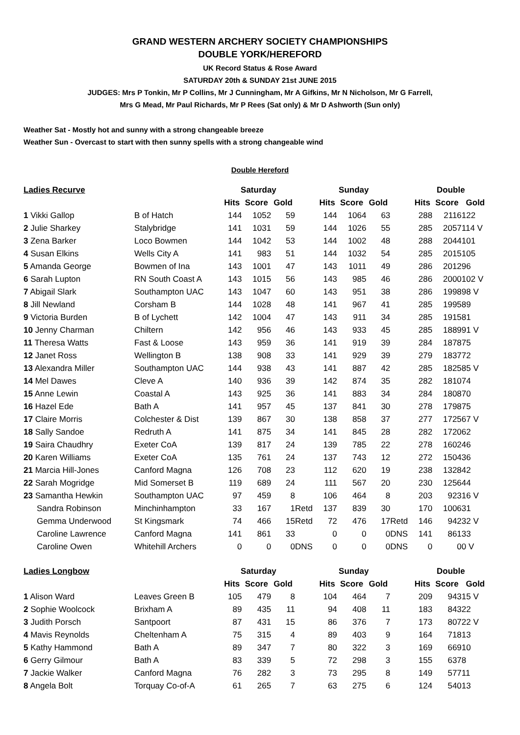GRAND WESTERN ARCHERY SOCIETY CHAMPIONSHIPS
DOUBLE YORK/HEREFORD
UK Record Status & Rose Award
SATURDAY 20th & SUNDAY 21st JUNE 2015
JUDGES: Mrs P Tonkin, Mr P Collins, Mr J Cunningham, Mr A Gifkins, Mr N Nicholson, Mr G Farrell,
Mrs G Mead, Mr Paul Richards, Mr P Rees (Sat only) & Mr D Ashworth (Sun only)
Weather Sat - Mostly hot and sunny with a strong changeable breeze
Weather Sun - Overcast to start with then sunny spells with a strong changeable wind
Double Hereford
| Ladies Recurve | | Saturday | | | | Sunday | | | | Double | | |
| --- | --- | --- | --- | --- | --- | --- | --- | --- | --- | --- | --- | --- |
| | | Hits | Score | Gold | | Hits | Score | Gold | | Hits | Score | Gold |
| 1 Vikki Gallop | B of Hatch | 144 | 1052 | 59 | | 144 | 1064 | 63 | | 288 | 2116 | 122 |
| 2 Julie Sharkey | Stalybridge | 141 | 1031 | 59 | | 144 | 1026 | 55 | | 285 | 2057 | 114 V |
| 3 Zena Barker | Loco Bowmen | 144 | 1042 | 53 | | 144 | 1002 | 48 | | 288 | 2044 | 101 |
| 4 Susan Elkins | Wells City A | 141 | 983 | 51 | | 144 | 1032 | 54 | | 285 | 2015 | 105 |
| 5 Amanda George | Bowmen of Ina | 143 | 1001 | 47 | | 143 | 1011 | 49 | | 286 | 2012 | 96 |
| 6 Sarah Lupton | RN South Coast A | 143 | 1015 | 56 | | 143 | 985 | 46 | | 286 | 2000 | 102 V |
| 7 Abigail Slark | Southampton UAC | 143 | 1047 | 60 | | 143 | 951 | 38 | | 286 | 1998 | 98 V |
| 8 Jill Newland | Corsham B | 144 | 1028 | 48 | | 141 | 967 | 41 | | 285 | 1995 | 89 |
| 9 Victoria Burden | B of Lychett | 142 | 1004 | 47 | | 143 | 911 | 34 | | 285 | 1915 | 81 |
| 10 Jenny Charman | Chiltern | 142 | 956 | 46 | | 143 | 933 | 45 | | 285 | 1889 | 91 V |
| 11 Theresa Watts | Fast & Loose | 143 | 959 | 36 | | 141 | 919 | 39 | | 284 | 1878 | 75 |
| 12 Janet Ross | Wellington B | 138 | 908 | 33 | | 141 | 929 | 39 | | 279 | 1837 | 72 |
| 13 Alexandra Miller | Southampton UAC | 144 | 938 | 43 | | 141 | 887 | 42 | | 285 | 1825 | 85 V |
| 14 Mel Dawes | Cleve A | 140 | 936 | 39 | | 142 | 874 | 35 | | 282 | 1810 | 74 |
| 15 Anne Lewin | Coastal A | 143 | 925 | 36 | | 141 | 883 | 34 | | 284 | 1808 | 70 |
| 16 Hazel Ede | Bath A | 141 | 957 | 45 | | 137 | 841 | 30 | | 278 | 1798 | 75 |
| 17 Claire Morris | Colchester & Dist | 139 | 867 | 30 | | 138 | 858 | 37 | | 277 | 1725 | 67 V |
| 18 Sally Sandoe | Redruth A | 141 | 875 | 34 | | 141 | 845 | 28 | | 282 | 1720 | 62 |
| 19 Saira Chaudhry | Exeter CoA | 139 | 817 | 24 | | 139 | 785 | 22 | | 278 | 1602 | 46 |
| 20 Karen Williams | Exeter CoA | 135 | 761 | 24 | | 137 | 743 | 12 | | 272 | 1504 | 36 |
| 21 Marcia Hill-Jones | Canford Magna | 126 | 708 | 23 | | 112 | 620 | 19 | | 238 | 1328 | 42 |
| 22 Sarah Mogridge | Mid Somerset B | 119 | 689 | 24 | | 111 | 567 | 20 | | 230 | 1256 | 44 |
| 23 Samantha Hewkin | Southampton UAC | 97 | 459 | 8 | | 106 | 464 | 8 | | 203 | 923 | 16 V |
| Sandra Robinson | Minchinhampton | 33 | 167 | 1 | Retd | 137 | 839 | 30 | | 170 | 1006 | 31 |
| Gemma Underwood | St Kingsmark | 74 | 466 | 15 | Retd | 72 | 476 | 17 | Retd | 146 | 942 | 32 V |
| Caroline Lawrence | Canford Magna | 141 | 861 | 33 | | 0 | 0 | 0 | DNS | 141 | 861 | 33 |
| Caroline Owen | Whitehill Archers | 0 | 0 | 0 | DNS | 0 | 0 | 0 | DNS | 0 | 0 | 0 V |
| Ladies Longbow | | Saturday | | | | Sunday | | | | Double | | |
| | | Hits | Score | Gold | | Hits | Score | Gold | | Hits | Score | Gold |
| 1 Alison Ward | Leaves Green B | 105 | 479 | 8 | | 104 | 464 | 7 | | 209 | 943 | 15 V |
| 2 Sophie Woolcock | Brixham A | 89 | 435 | 11 | | 94 | 408 | 11 | | 183 | 843 | 22 |
| 3 Judith Porsch | Santpoort | 87 | 431 | 15 | | 86 | 376 | 7 | | 173 | 807 | 22 V |
| 4 Mavis Reynolds | Cheltenham A | 75 | 315 | 4 | | 89 | 403 | 9 | | 164 | 718 | 13 |
| 5 Kathy Hammond | Bath A | 89 | 347 | 7 | | 80 | 322 | 3 | | 169 | 669 | 10 |
| 6 Gerry Gilmour | Bath A | 83 | 339 | 5 | | 72 | 298 | 3 | | 155 | 637 | 8 |
| 7 Jackie Walker | Canford Magna | 76 | 282 | 3 | | 73 | 295 | 8 | | 149 | 577 | 11 |
| 8 Angela Bolt | Torquay Co-of-A | 61 | 265 | 7 | | 63 | 275 | 6 | | 124 | 540 | 13 |